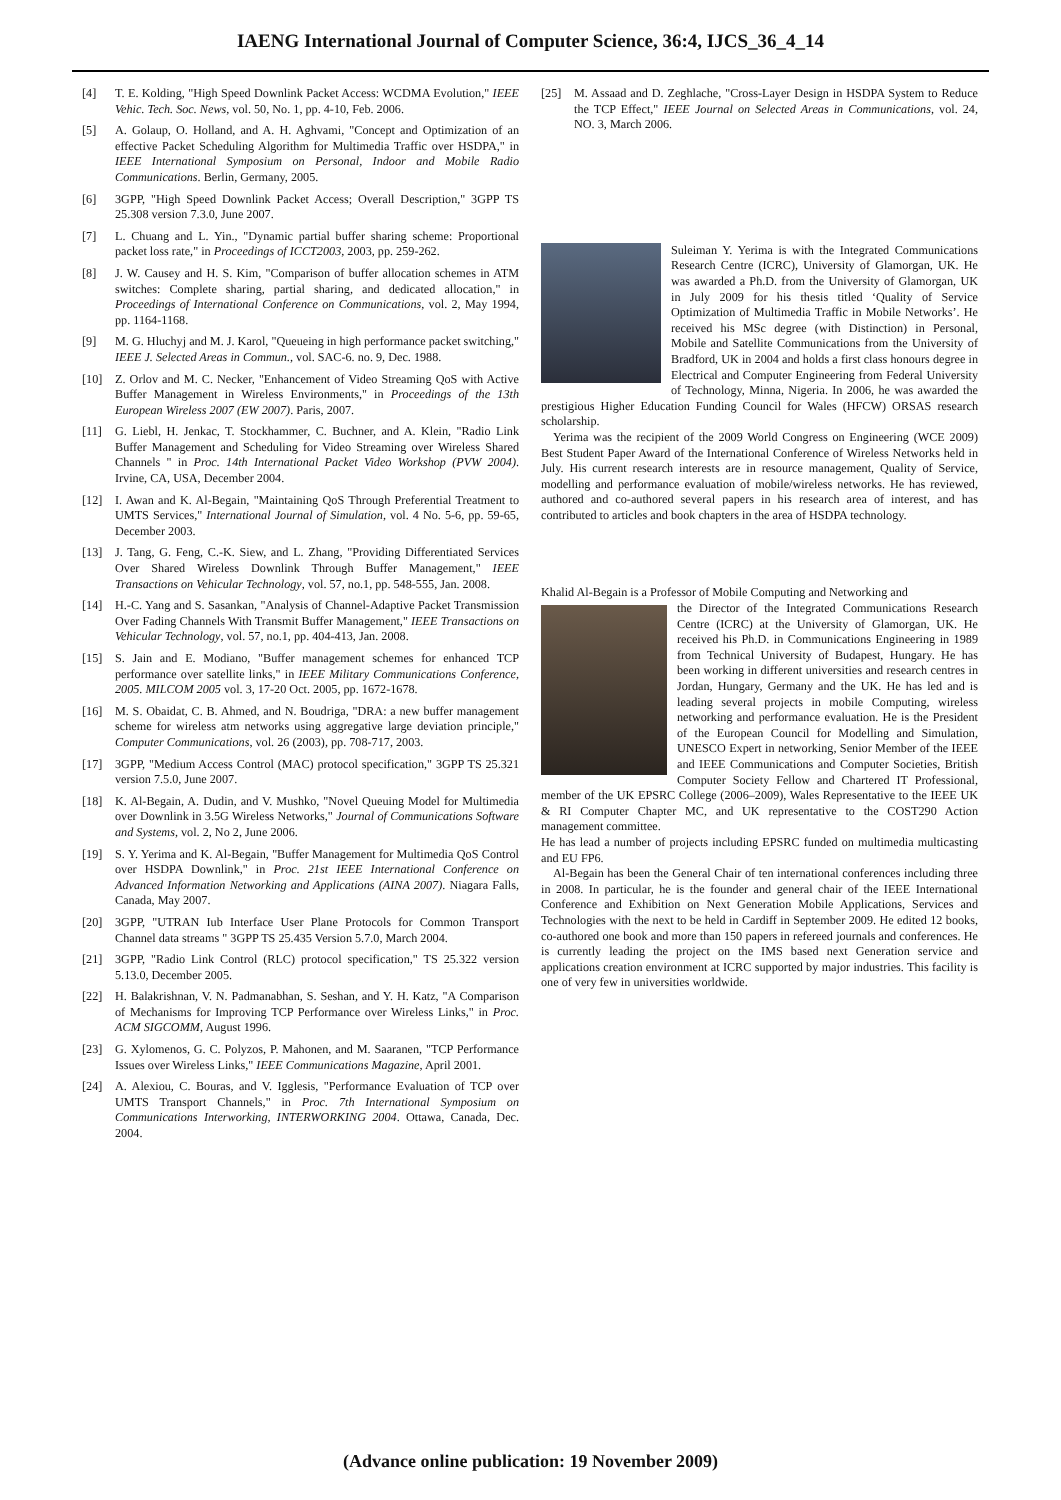IAENG International Journal of Computer Science, 36:4, IJCS_36_4_14
[4] T. E. Kolding, "High Speed Downlink Packet Access: WCDMA Evolution," IEEE Vehic. Tech. Soc. News, vol. 50, No. 1, pp. 4-10, Feb. 2006.
[5] A. Golaup, O. Holland, and A. H. Aghvami, "Concept and Optimization of an effective Packet Scheduling Algorithm for Multimedia Traffic over HSDPA," in IEEE International Symposium on Personal, Indoor and Mobile Radio Communications. Berlin, Germany, 2005.
[6] 3GPP, "High Speed Downlink Packet Access; Overall Description," 3GPP TS 25.308 version 7.3.0, June 2007.
[7] L. Chuang and L. Yin., "Dynamic partial buffer sharing scheme: Proportional packet loss rate," in Proceedings of ICCT2003, 2003, pp. 259-262.
[8] J. W. Causey and H. S. Kim, "Comparison of buffer allocation schemes in ATM switches: Complete sharing, partial sharing, and dedicated allocation," in Proceedings of International Conference on Communications, vol. 2, May 1994, pp. 1164-1168.
[9] M. G. Hluchyj and M. J. Karol, "Queueing in high performance packet switching," IEEE J. Selected Areas in Commun., vol. SAC-6. no. 9, Dec. 1988.
[10] Z. Orlov and M. C. Necker, "Enhancement of Video Streaming QoS with Active Buffer Management in Wireless Environments," in Proceedings of the 13th European Wireless 2007 (EW 2007). Paris, 2007.
[11] G. Liebl, H. Jenkac, T. Stockhammer, C. Buchner, and A. Klein, "Radio Link Buffer Management and Scheduling for Video Streaming over Wireless Shared Channels " in Proc. 14th International Packet Video Workshop (PVW 2004). Irvine, CA, USA, December 2004.
[12] I. Awan and K. Al-Begain, "Maintaining QoS Through Preferential Treatment to UMTS Services," International Journal of Simulation, vol. 4 No. 5-6, pp. 59-65, December 2003.
[13] J. Tang, G. Feng, C.-K. Siew, and L. Zhang, "Providing Differentiated Services Over Shared Wireless Downlink Through Buffer Management," IEEE Transactions on Vehicular Technology, vol. 57, no.1, pp. 548-555, Jan. 2008.
[14] H.-C. Yang and S. Sasankan, "Analysis of Channel-Adaptive Packet Transmission Over Fading Channels With Transmit Buffer Management," IEEE Transactions on Vehicular Technology, vol. 57, no.1, pp. 404-413, Jan. 2008.
[15] S. Jain and E. Modiano, "Buffer management schemes for enhanced TCP performance over satellite links," in IEEE Military Communications Conference, 2005. MILCOM 2005 vol. 3, 17-20 Oct. 2005, pp. 1672-1678.
[16] M. S. Obaidat, C. B. Ahmed, and N. Boudriga, "DRA: a new buffer management scheme for wireless atm networks using aggregative large deviation principle," Computer Communications, vol. 26 (2003), pp. 708-717, 2003.
[17] 3GPP, "Medium Access Control (MAC) protocol specification," 3GPP TS 25.321 version 7.5.0, June 2007.
[18] K. Al-Begain, A. Dudin, and V. Mushko, "Novel Queuing Model for Multimedia over Downlink in 3.5G Wireless Networks," Journal of Communications Software and Systems, vol. 2, No 2, June 2006.
[19] S. Y. Yerima and K. Al-Begain, "Buffer Management for Multimedia QoS Control over HSDPA Downlink," in Proc. 21st IEEE International Conference on Advanced Information Networking and Applications (AINA 2007). Niagara Falls, Canada, May 2007.
[20] 3GPP, "UTRAN Iub Interface User Plane Protocols for Common Transport Channel data streams " 3GPP TS 25.435 Version 5.7.0, March 2004.
[21] 3GPP, "Radio Link Control (RLC) protocol specification," TS 25.322 version 5.13.0, December 2005.
[22] H. Balakrishnan, V. N. Padmanabhan, S. Seshan, and Y. H. Katz, "A Comparison of Mechanisms for Improving TCP Performance over Wireless Links," in Proc. ACM SIGCOMM, August 1996.
[23] G. Xylomenos, G. C. Polyzos, P. Mahonen, and M. Saaranen, "TCP Performance Issues over Wireless Links," IEEE Communications Magazine, April 2001.
[24] A. Alexiou, C. Bouras, and V. Igglesis, "Performance Evaluation of TCP over UMTS Transport Channels," in Proc. 7th International Symposium on Communications Interworking, INTERWORKING 2004. Ottawa, Canada, Dec. 2004.
[25] M. Assaad and D. Zeghlache, "Cross-Layer Design in HSDPA System to Reduce the TCP Effect," IEEE Journal on Selected Areas in Communications, vol. 24, NO. 3, March 2006.
Suleiman Y. Yerima is with the Integrated Communications Research Centre (ICRC), University of Glamorgan, UK. He was awarded a Ph.D. from the University of Glamorgan, UK in July 2009 for his thesis titled ‘Quality of Service Optimization of Multimedia Traffic in Mobile Networks’. He received his MSc degree (with Distinction) in Personal, Mobile and Satellite Communications from the University of Bradford, UK in 2004 and holds a first class honours degree in Electrical and Computer Engineering from Federal University of Technology, Minna, Nigeria. In 2006, he was awarded the prestigious Higher Education Funding Council for Wales (HFCW) ORSAS research scholarship.
Yerima was the recipient of the 2009 World Congress on Engineering (WCE 2009) Best Student Paper Award of the International Conference of Wireless Networks held in July. His current research interests are in resource management, Quality of Service, modelling and performance evaluation of mobile/wireless networks. He has reviewed, authored and co-authored several papers in his research area of interest, and has contributed to articles and book chapters in the area of HSDPA technology.
Khalid Al-Begain is a Professor of Mobile Computing and Networking and
the Director of the Integrated Communications Research Centre (ICRC) at the University of Glamorgan, UK. He received his Ph.D. in Communications Engineering in 1989 from Technical University of Budapest, Hungary. He has been working in different universities and research centres in Jordan, Hungary, Germany and the UK. He has led and is leading several projects in mobile Computing, wireless networking and performance evaluation. He is the President of the European Council for Modelling and Simulation, UNESCO Expert in networking, Senior Member of the IEEE and IEEE Communications and Computer Societies, British Computer Society Fellow and Chartered IT Professional, member of the UK EPSRC College (2006–2009), Wales Representative to the IEEE UK & RI Computer Chapter MC, and UK representative to the COST290 Action management committee.
He has lead a number of projects including EPSRC funded on multimedia multicasting and EU FP6.
Al-Begain has been the General Chair of ten international conferences including three in 2008. In particular, he is the founder and general chair of the IEEE International Conference and Exhibition on Next Generation Mobile Applications, Services and Technologies with the next to be held in Cardiff in September 2009. He edited 12 books, co-authored one book and more than 150 papers in refereed journals and conferences. He is currently leading the project on the IMS based next Generation service and applications creation environment at ICRC supported by major industries. This facility is one of very few in universities worldwide.
(Advance online publication: 19 November 2009)